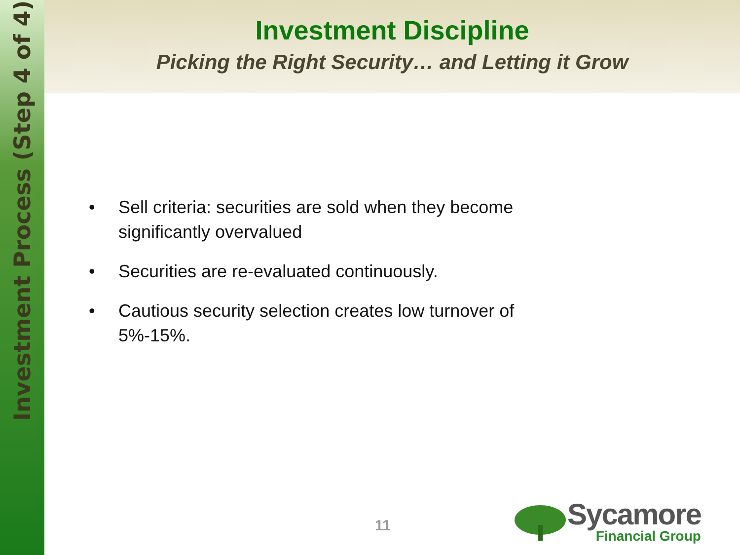Investment Process (Step 4 of 4)
Investment Discipline
Picking the Right Security… and Letting it Grow
• Sell criteria: securities are sold when they become significantly overvalued
• Securities are re-evaluated continuously.
• Cautious security selection creates low turnover of 5%-15%.
11
Sycamore
Financial Group